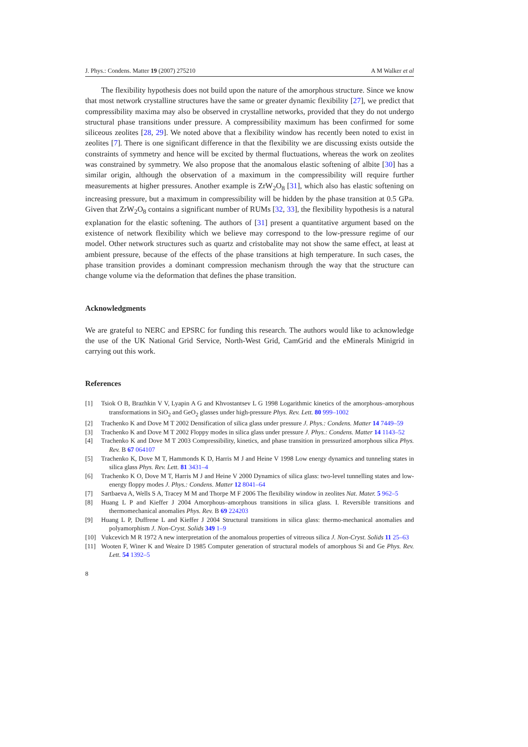J. Phys.: Condens. Matter 19 (2007) 275210 A M Walker et al
The flexibility hypothesis does not build upon the nature of the amorphous structure. Since we know that most network crystalline structures have the same or greater dynamic flexibility [27], we predict that compressibility maxima may also be observed in crystalline networks, provided that they do not undergo structural phase transitions under pressure. A compressibility maximum has been confirmed for some siliceous zeolites [28, 29]. We noted above that a flexibility window has recently been noted to exist in zeolites [7]. There is one significant difference in that the flexibility we are discussing exists outside the constraints of symmetry and hence will be excited by thermal fluctuations, whereas the work on zeolites was constrained by symmetry. We also propose that the anomalous elastic softening of albite [30] has a similar origin, although the observation of a maximum in the compressibility will require further measurements at higher pressures. Another example is ZrW<sub>2</sub>O<sub>8</sub> [31], which also has elastic softening on increasing pressure, but a maximum in compressibility will be hidden by the phase transition at 0.5 GPa. Given that ZrW<sub>2</sub>O<sub>8</sub> contains a significant number of RUMs [32, 33], the flexibility hypothesis is a natural explanation for the elastic softening. The authors of [31] present a quantitative argument based on the existence of network flexibility which we believe may correspond to the low-pressure regime of our model. Other network structures such as quartz and cristobalite may not show the same effect, at least at ambient pressure, because of the effects of the phase transitions at high temperature. In such cases, the phase transition provides a dominant compression mechanism through the way that the structure can change volume via the deformation that defines the phase transition.
Acknowledgments
We are grateful to NERC and EPSRC for funding this research. The authors would like to acknowledge the use of the UK National Grid Service, North-West Grid, CamGrid and the eMinerals Minigrid in carrying out this work.
References
[1] Tsiok O B, Brazhkin V V, Lyapin A G and Khvostantsev L G 1998 Logarithmic kinetics of the amorphous–amorphous transformations in SiO<sub>2</sub> and GeO<sub>2</sub> glasses under high-pressure Phys. Rev. Lett. 80 999–1002
[2] Trachenko K and Dove M T 2002 Densification of silica glass under pressure J. Phys.: Condens. Matter 14 7449–59
[3] Trachenko K and Dove M T 2002 Floppy modes in silica glass under pressure J. Phys.: Condens. Matter 14 1143–52
[4] Trachenko K and Dove M T 2003 Compressibility, kinetics, and phase transition in pressurized amorphous silica Phys. Rev. B 67 064107
[5] Trachenko K, Dove M T, Hammonds K D, Harris M J and Heine V 1998 Low energy dynamics and tunneling states in silica glass Phys. Rev. Lett. 81 3431–4
[6] Trachenko K O, Dove M T, Harris M J and Heine V 2000 Dynamics of silica glass: two-level tunnelling states and low-energy floppy modes J. Phys.: Condens. Matter 12 8041–64
[7] Sartbaeva A, Wells S A, Tracey M M and Thorpe M F 2006 The flexibility window in zeolites Nat. Mater. 5 962–5
[8] Huang L P and Kieffer J 2004 Amorphous–amorphous transitions in silica glass. I. Reversible transitions and thermomechanical anomalies Phys. Rev. B 69 224203
[9] Huang L P, Duffrene L and Kieffer J 2004 Structural transitions in silica glass: thermo-mechanical anomalies and polyamorphism J. Non-Cryst. Solids 349 1–9
[10] Vukcevich M R 1972 A new interpretation of the anomalous properties of vitreous silica J. Non-Cryst. Solids 11 25–63
[11] Wooten F, Winer K and Weaire D 1985 Computer generation of structural models of amorphous Si and Ge Phys. Rev. Lett. 54 1392–5
8